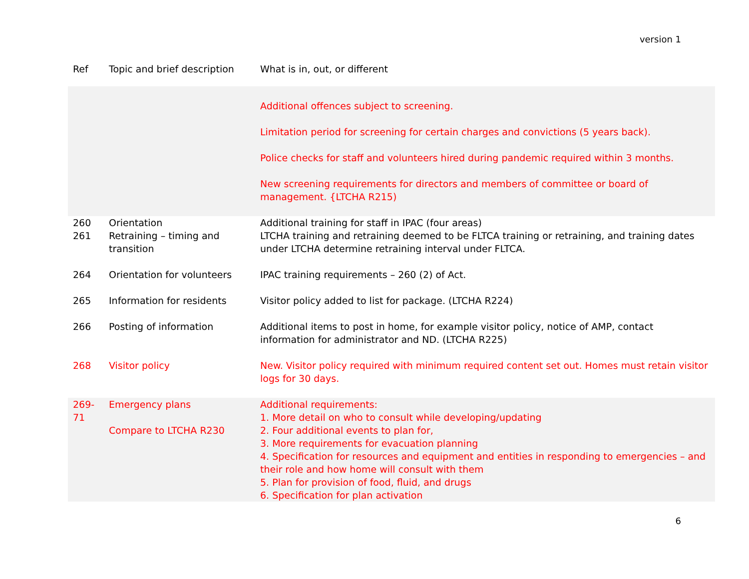version 1
| Ref | Topic and brief description | What is in, out, or different |
| --- | --- | --- |
| | | Additional offences subject to screening. Limitation period for screening for certain charges and convictions (5 years back). Police checks for staff and volunteers hired during pandemic required within 3 months. New screening requirements for directors and members of committee or board of management. {LTCHA R215) |
| 260 261 | Orientation Retraining – timing and transition | Additional training for staff in IPAC (four areas) LTCHA training and retraining deemed to be FLTCA training or retraining, and training dates under LTCHA determine retraining interval under FLTCA. |
| 264 | Orientation for volunteers | IPAC training requirements – 260 (2) of Act. |
| 265 | Information for residents | Visitor policy added to list for package. (LTCHA R224) |
| 266 | Posting of information | Additional items to post in home, for example visitor policy, notice of AMP, contact information for administrator and ND. (LTCHA R225) |
| 268 | Visitor policy | New. Visitor policy required with minimum required content set out. Homes must retain visitor logs for 30 days. |
| 269-71 | Emergency plans Compare to LTCHA R230 | Additional requirements: 1. More detail on who to consult while developing/updating 2. Four additional events to plan for, 3. More requirements for evacuation planning 4. Specification for resources and equipment and entities in responding to emergencies – and their role and how home will consult with them 5. Plan for provision of food, fluid, and drugs 6. Specification for plan activation |
6